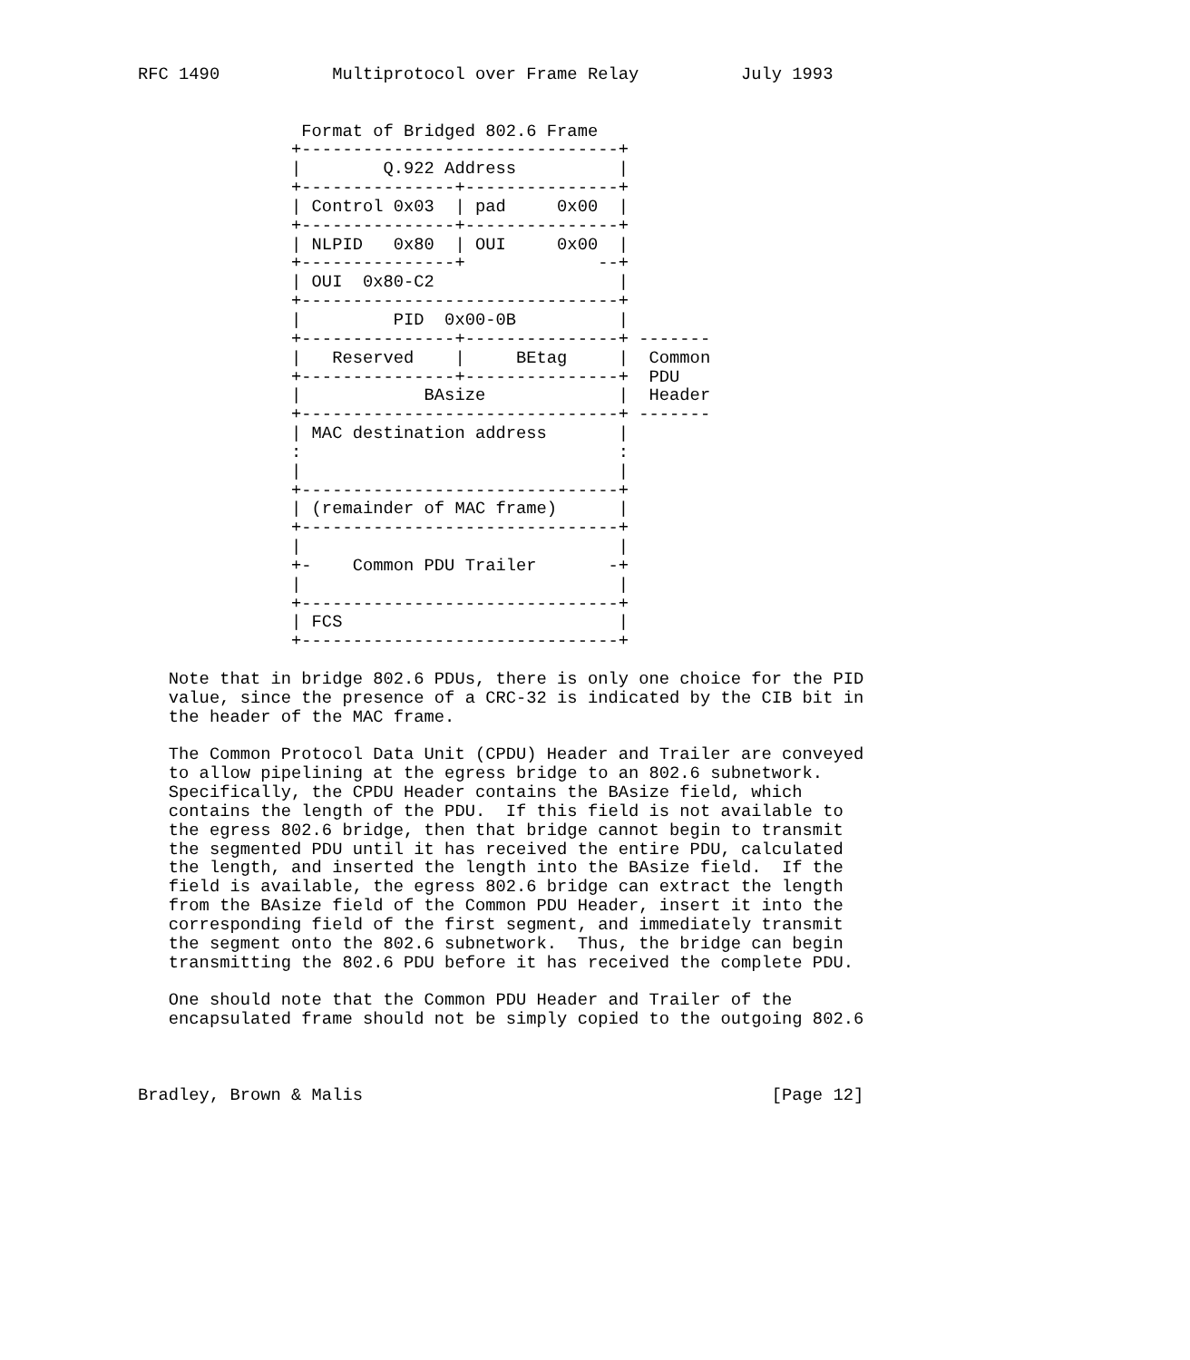RFC 1490           Multiprotocol over Frame Relay          July 1993


                Format of Bridged 802.6 Frame
               +-------------------------------+
               |        Q.922 Address          |
               +---------------+---------------+
               | Control 0x03  | pad     0x00  |
               +---------------+---------------+
               | NLPID   0x80  | OUI     0x00  |
               +---------------+             --+
               | OUI  0x80-C2                  |
               +-------------------------------+
               |         PID  0x00-0B          |
               +---------------+---------------+ -------
               |   Reserved    |     BEtag     |  Common
               +---------------+---------------+  PDU
               |            BAsize             |  Header
               +-------------------------------+ -------
               | MAC destination address       |
               :                               :
               |                               |
               +-------------------------------+
               | (remainder of MAC frame)      |
               +-------------------------------+
               |                               |
               +-    Common PDU Trailer       -+
               |                               |
               +-------------------------------+
               | FCS                           |
               +-------------------------------+

   Note that in bridge 802.6 PDUs, there is only one choice for the PID
   value, since the presence of a CRC-32 is indicated by the CIB bit in
   the header of the MAC frame.

   The Common Protocol Data Unit (CPDU) Header and Trailer are conveyed
   to allow pipelining at the egress bridge to an 802.6 subnetwork.
   Specifically, the CPDU Header contains the BAsize field, which
   contains the length of the PDU.  If this field is not available to
   the egress 802.6 bridge, then that bridge cannot begin to transmit
   the segmented PDU until it has received the entire PDU, calculated
   the length, and inserted the length into the BAsize field.  If the
   field is available, the egress 802.6 bridge can extract the length
   from the BAsize field of the Common PDU Header, insert it into the
   corresponding field of the first segment, and immediately transmit
   the segment onto the 802.6 subnetwork.  Thus, the bridge can begin
   transmitting the 802.6 PDU before it has received the complete PDU.

   One should note that the Common PDU Header and Trailer of the
   encapsulated frame should not be simply copied to the outgoing 802.6



Bradley, Brown & Malis                                        [Page 12]